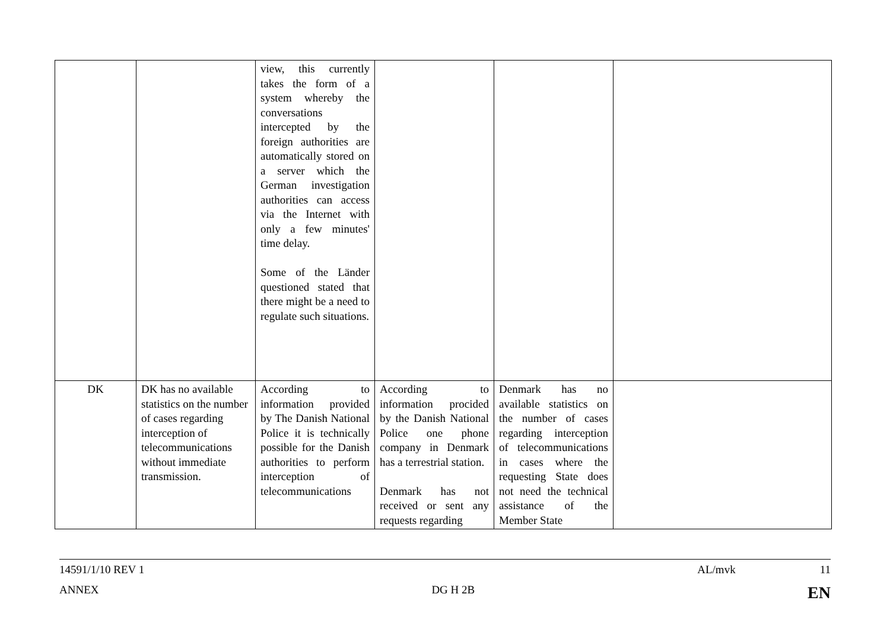| | | view, this currently takes the form of a system whereby the conversations intercepted by the foreign authorities are automatically stored on a server which the German investigation authorities can access via the Internet with only a few minutes' time delay. Some of the Länder questioned stated that there might be a need to regulate such situations. | | | |
| DK | DK has no available statistics on the number of cases regarding interception of telecommunications without immediate transmission. | According to information provided by The Danish National Police it is technically possible for the Danish authorities to perform interception of telecommunications | According to information procided by the Danish National Police one phone company in Denmark has a terrestrial station. Denmark has not received or sent any requests regarding | Denmark has no available statistics on the number of cases regarding interception of telecommunications in cases where the requesting State does not need the technical assistance of the Member State | |
14591/1/10 REV 1 AL/mvk 11
ANNEX DG H 2B EN